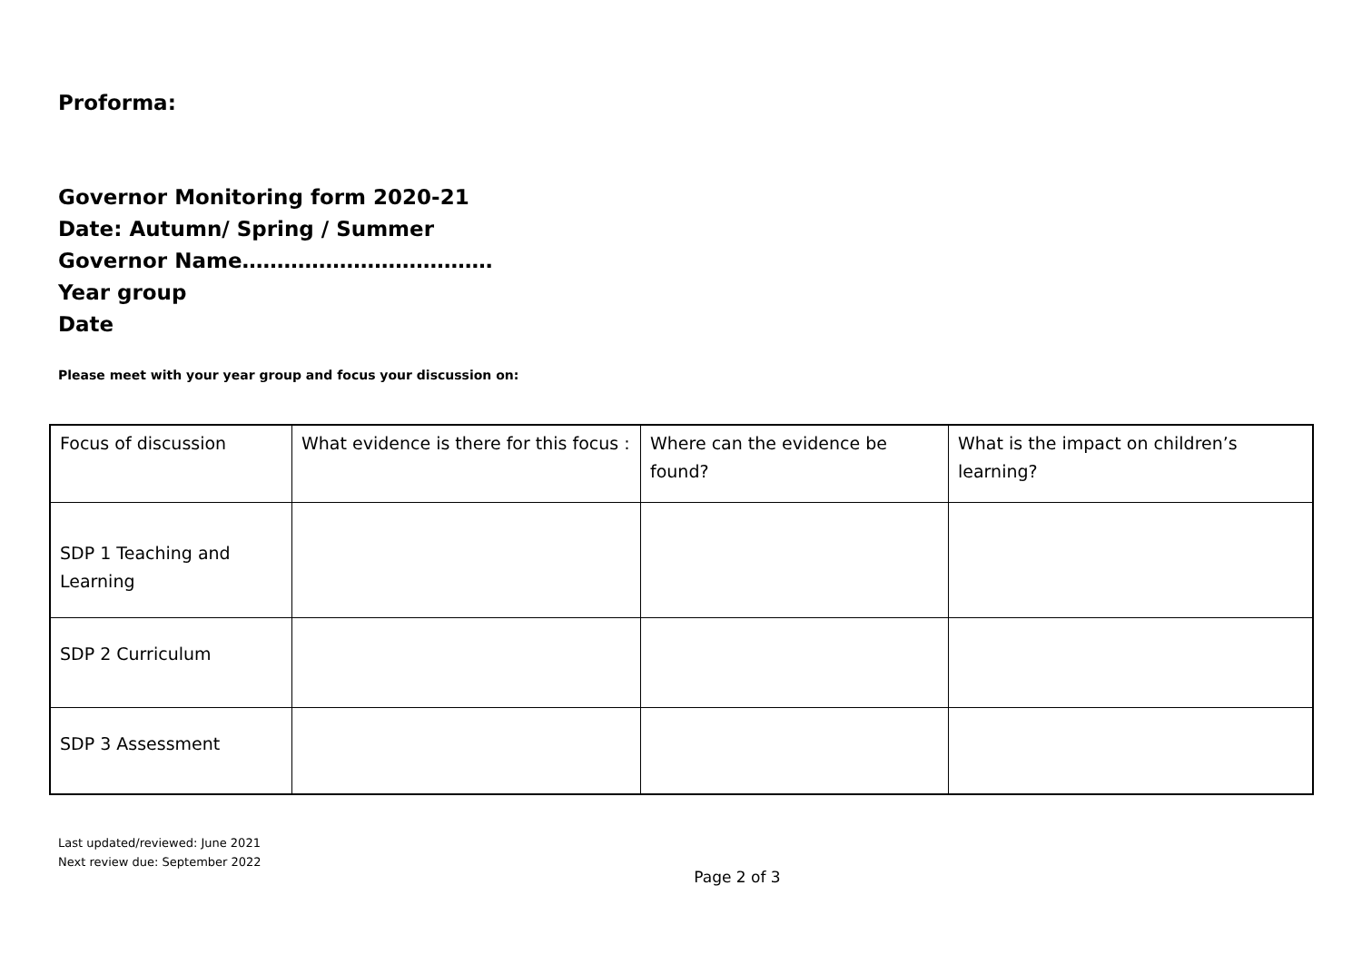Proforma:
Governor Monitoring form 2020-21
Date: Autumn/ Spring / Summer
Governor Name………………………………
Year group
Date
Please meet with your year group and focus your discussion on:
| Focus of discussion | What evidence is there for this focus : | Where can the evidence be found? | What is the impact on children’s learning? |
| SDP 1 Teaching and Learning | | | |
| SDP 2 Curriculum | | | |
| SDP 3 Assessment | | | |
Last updated/reviewed: June 2021
Next review due: September 2022
Page 2 of 3